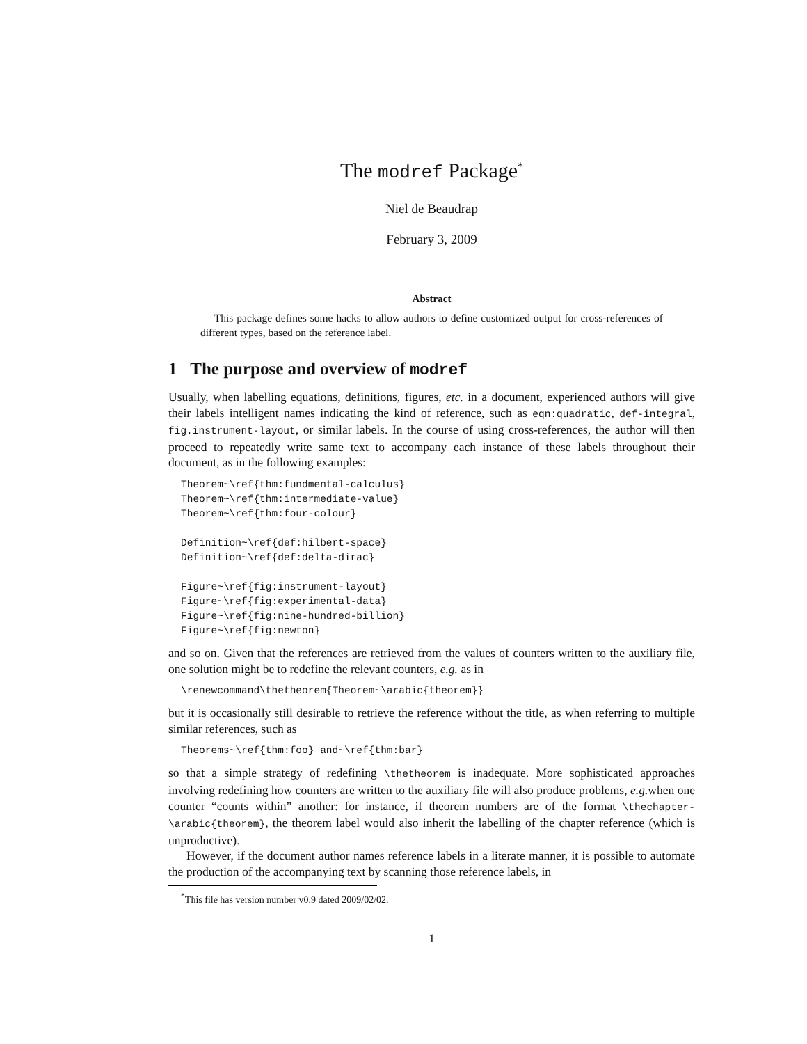The modref Package<sup>*</sup>
Niel de Beaudrap
February 3, 2009
Abstract
This package defines some hacks to allow authors to define customized output for cross-references of different types, based on the reference label.
1 The purpose and overview of modref
Usually, when labelling equations, definitions, figures, etc. in a document, experienced authors will give their labels intelligent names indicating the kind of reference, such as eqn:quadratic, def-integral, fig.instrument-layout, or similar labels. In the course of using cross-references, the author will then proceed to repeatedly write same text to accompany each instance of these labels throughout their document, as in the following examples:
Theorem~\ref{thm:fundmental-calculus}
Theorem~\ref{thm:intermediate-value}
Theorem~\ref{thm:four-colour}

Definition~\ref{def:hilbert-space}
Definition~\ref{def:delta-dirac}

Figure~\ref{fig:instrument-layout}
Figure~\ref{fig:experimental-data}
Figure~\ref{fig:nine-hundred-billion}
Figure~\ref{fig:newton}
and so on. Given that the references are retrieved from the values of counters written to the auxiliary file, one solution might be to redefine the relevant counters, e.g. as in
\renewcommand\thetheorem{Theorem~\arabic{theorem}}
but it is occasionally still desirable to retrieve the reference without the title, as when referring to multiple similar references, such as
Theorems~\ref{thm:foo} and~\ref{thm:bar}
so that a simple strategy of redefining \thetheorem is inadequate. More sophisticated approaches involving redefining how counters are written to the auxiliary file will also produce problems, e.g. when one counter “counts within” another: for instance, if theorem numbers are of the format \thechapter-\arabic{theorem}, the theorem label would also inherit the labelling of the chapter reference (which is unproductive).
However, if the document author names reference labels in a literate manner, it is possible to automate the production of the accompanying text by scanning those reference labels, in
<sup>*</sup> This file has version number v0.9 dated 2009/02/02.
1